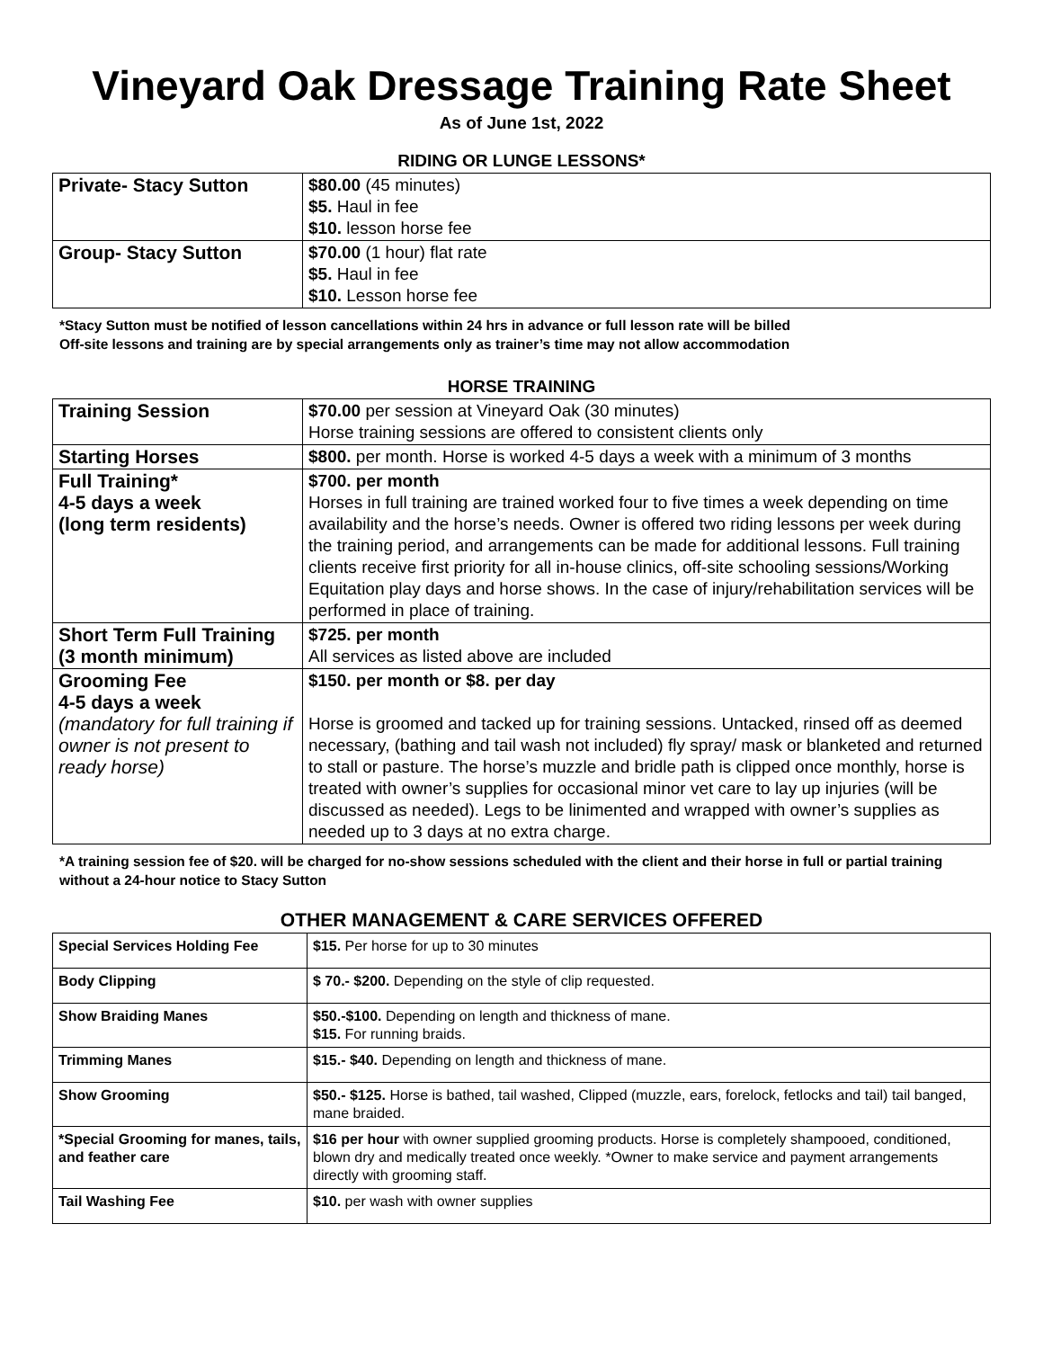Vineyard Oak Dressage Training Rate Sheet
As of June 1st, 2022
RIDING OR LUNGE LESSONS*
| Private- Stacy Sutton | $80.00 (45 minutes) $5. Haul in fee $10. lesson horse fee |
| Group- Stacy Sutton | $70.00 (1 hour) flat rate $5. Haul in fee $10. Lesson horse fee |
*Stacy Sutton must be notified of lesson cancellations within 24 hrs in advance or full lesson rate will be billed
Off-site lessons and training are by special arrangements only as trainer’s time may not allow accommodation
HORSE TRAINING
| Training Session | $70.00 per session at Vineyard Oak (30 minutes) Horse training sessions are offered to consistent clients only |
| Starting Horses | $800. per month. Horse is worked 4-5 days a week with a minimum of 3 months |
| Full Training* 4-5 days a week (long term residents) | $700. per month Horses in full training are trained worked four to five times a week depending on time availability and the horse’s needs. Owner is offered two riding lessons per week during the training period, and arrangements can be made for additional lessons. Full training clients receive first priority for all in-house clinics, off-site schooling sessions/Working Equitation play days and horse shows. In the case of injury/rehabilitation services will be performed in place of training. |
| Short Term Full Training (3 month minimum) | $725. per month All services as listed above are included |
| Grooming Fee 4-5 days a week (mandatory for full training if owner is not present to ready horse) | $150. per month or $8. per day Horse is groomed and tacked up for training sessions. Untacked, rinsed off as deemed necessary, (bathing and tail wash not included) fly spray/ mask or blanketed and returned to stall or pasture. The horse’s muzzle and bridle path is clipped once monthly, horse is treated with owner’s supplies for occasional minor vet care to lay up injuries (will be discussed as needed). Legs to be linimented and wrapped with owner’s supplies as needed up to 3 days at no extra charge. |
*A training session fee of $20. will be charged for no-show sessions scheduled with the client and their horse in full or partial training without a 24-hour notice to Stacy Sutton
OTHER MANAGEMENT & CARE SERVICES OFFERED
| Special Services Holding Fee | $15. Per horse for up to 30 minutes |
| Body Clipping | $ 70.- $200. Depending on the style of clip requested. |
| Show Braiding Manes | $50.-$100. Depending on length and thickness of mane. $15. For running braids. |
| Trimming Manes | $15.- $40. Depending on length and thickness of mane. |
| Show Grooming | $50.- $125. Horse is bathed, tail washed, Clipped (muzzle, ears, forelock, fetlocks and tail) tail banged, mane braided. |
| *Special Grooming for manes, tails, and feather care | $16 per hour with owner supplied grooming products. Horse is completely shampooed, conditioned, blown dry and medically treated once weekly. *Owner to make service and payment arrangements directly with grooming staff. |
| Tail Washing Fee | $10. per wash with owner supplies |